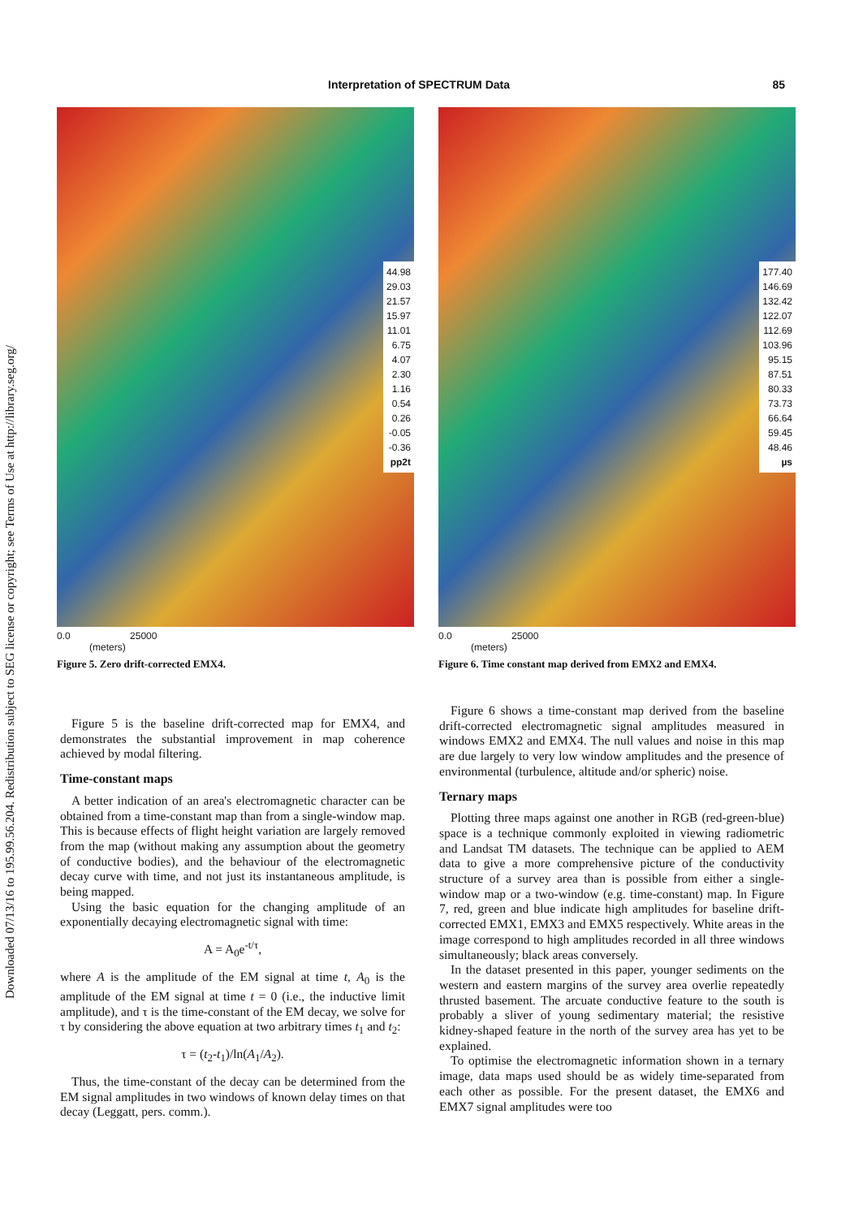Downloaded 07/13/16 to 195.99.56.204. Redistribution subject to SEG license or copyright; see Terms of Use at http://library.seg.org/
Interpretation of SPECTRUM Data 85
44.98
29.03
21.57
15.97
11.01
6.75
4.07
2.30
1.16
0.54
0.26
-0.05
-0.36
pp2t
0.0 25000
(meters)
Figure 5. Zero drift-corrected EMX4.
177.40
146.69
132.42
122.07
112.69
103.96
95.15
87.51
80.33
73.73
66.64
59.45
48.46
µs
0.0 25000
(meters)
Figure 6. Time constant map derived from EMX2 and EMX4.
Figure 5 is the baseline drift-corrected map for EMX4, and demonstrates the substantial improvement in map coherence achieved by modal filtering.
Time-constant maps
A better indication of an area's electromagnetic character can be obtained from a time-constant map than from a single-window map. This is because effects of flight height variation are largely removed from the map (without making any assumption about the geometry of conductive bodies), and the behaviour of the electromagnetic decay curve with time, and not just its instantaneous amplitude, is being mapped.
Using the basic equation for the changing amplitude of an exponentially decaying electromagnetic signal with time:
A = A<sub>0</sub>e<sup>-t/τ</sup>,
where A is the amplitude of the EM signal at time t, A<sub>0</sub> is the amplitude of the EM signal at time t = 0 (i.e., the inductive limit amplitude), and τ is the time-constant of the EM decay, we solve for τ by considering the above equation at two arbitrary times t<sub>1</sub> and t<sub>2</sub>:
τ = (t<sub>2</sub>-t<sub>1</sub>)/ln(A<sub>1</sub>/A<sub>2</sub>).
Thus, the time-constant of the decay can be determined from the EM signal amplitudes in two windows of known delay times on that decay (Leggatt, pers. comm.).
Figure 6 shows a time-constant map derived from the baseline drift-corrected electromagnetic signal amplitudes measured in windows EMX2 and EMX4. The null values and noise in this map are due largely to very low window amplitudes and the presence of environmental (turbulence, altitude and/or spheric) noise.
Ternary maps
Plotting three maps against one another in RGB (red-green-blue) space is a technique commonly exploited in viewing radiometric and Landsat TM datasets. The technique can be applied to AEM data to give a more comprehensive picture of the conductivity structure of a survey area than is possible from either a single-window map or a two-window (e.g. time-constant) map. In Figure 7, red, green and blue indicate high amplitudes for baseline drift-corrected EMX1, EMX3 and EMX5 respectively. White areas in the image correspond to high amplitudes recorded in all three windows simultaneously; black areas conversely.
In the dataset presented in this paper, younger sediments on the western and eastern margins of the survey area overlie repeatedly thrusted basement. The arcuate conductive feature to the south is probably a sliver of young sedimentary material; the resistive kidney-shaped feature in the north of the survey area has yet to be explained.
To optimise the electromagnetic information shown in a ternary image, data maps used should be as widely time-separated from each other as possible. For the present dataset, the EMX6 and EMX7 signal amplitudes were too